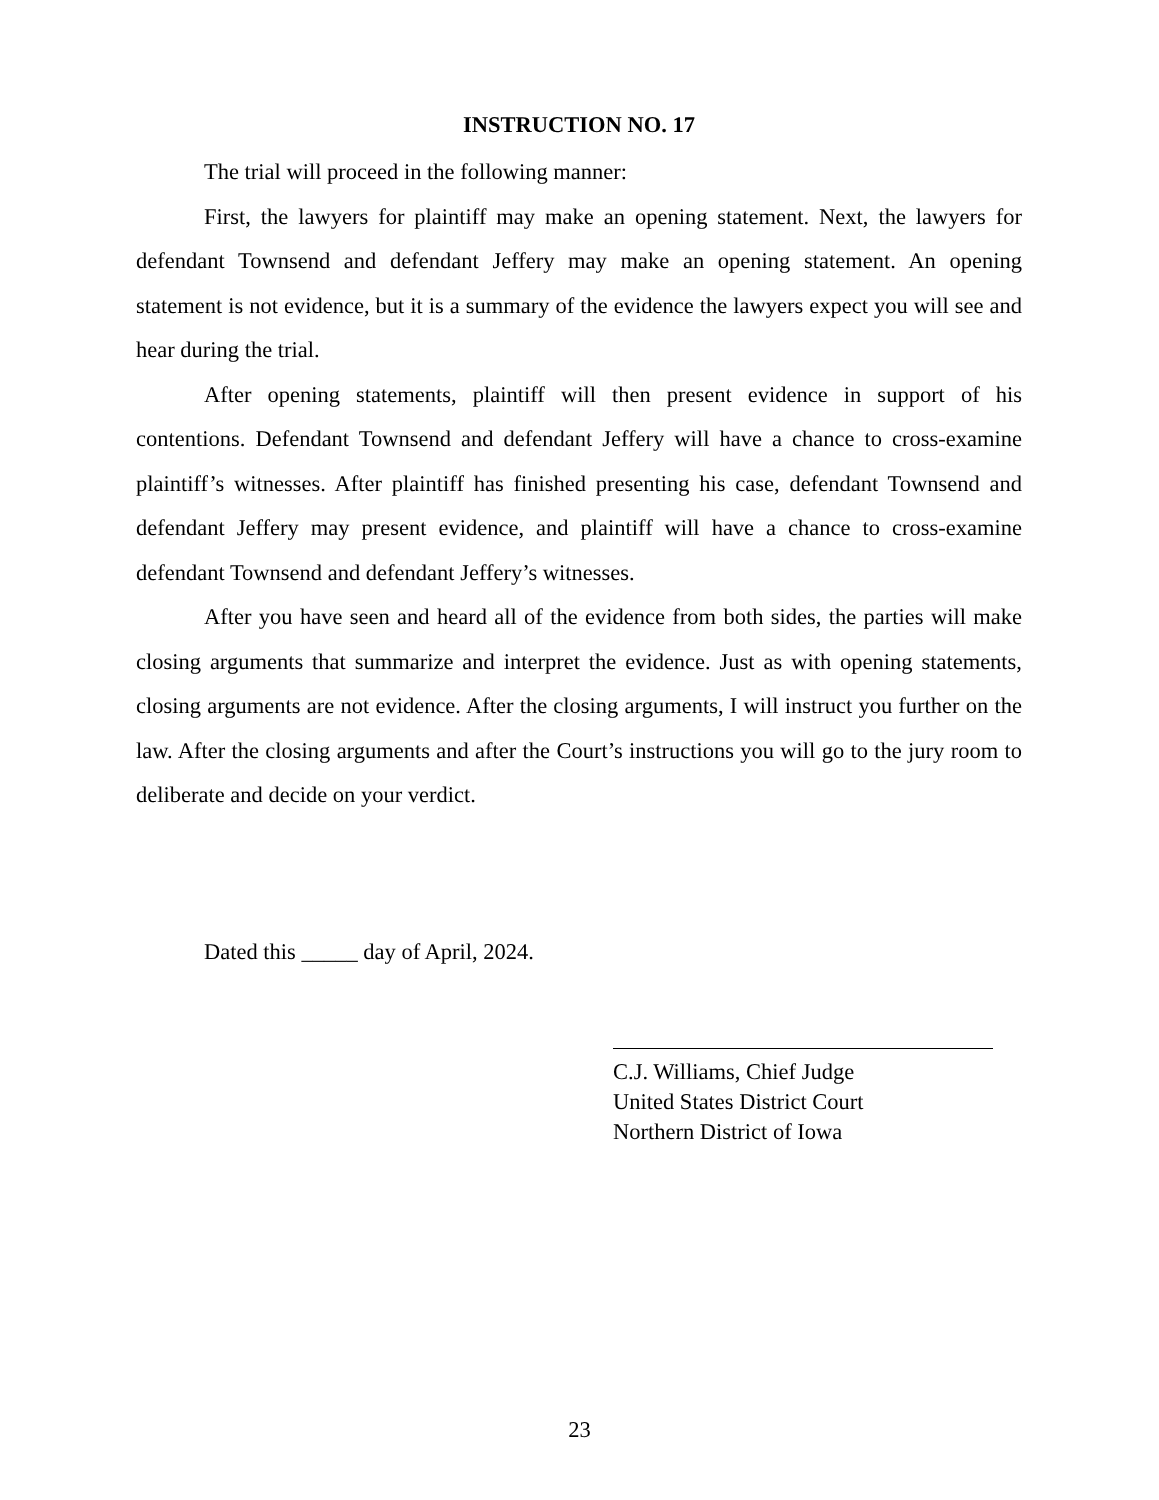INSTRUCTION NO. 17
The trial will proceed in the following manner:
First, the lawyers for plaintiff may make an opening statement. Next, the lawyers for defendant Townsend and defendant Jeffery may make an opening statement. An opening statement is not evidence, but it is a summary of the evidence the lawyers expect you will see and hear during the trial.
After opening statements, plaintiff will then present evidence in support of his contentions. Defendant Townsend and defendant Jeffery will have a chance to cross-examine plaintiff’s witnesses. After plaintiff has finished presenting his case, defendant Townsend and defendant Jeffery may present evidence, and plaintiff will have a chance to cross-examine defendant Townsend and defendant Jeffery’s witnesses.
After you have seen and heard all of the evidence from both sides, the parties will make closing arguments that summarize and interpret the evidence. Just as with opening statements, closing arguments are not evidence. After the closing arguments, I will instruct you further on the law. After the closing arguments and after the Court’s instructions you will go to the jury room to deliberate and decide on your verdict.
Dated this _____ day of April, 2024.
C.J. Williams, Chief Judge
United States District Court
Northern District of Iowa
23